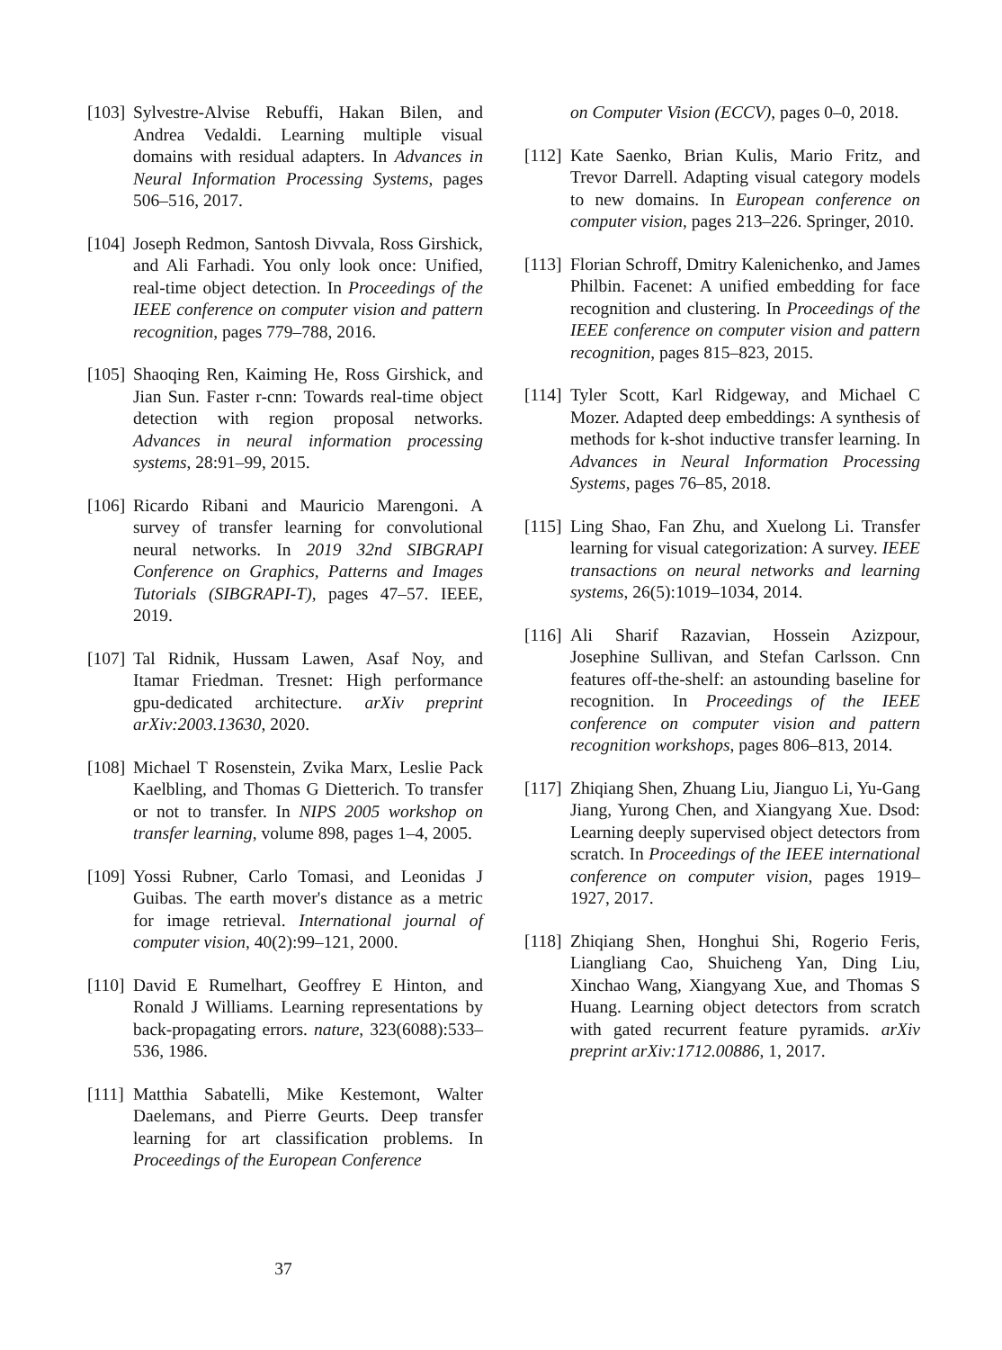[103] Sylvestre-Alvise Rebuffi, Hakan Bilen, and Andrea Vedaldi. Learning multiple visual domains with residual adapters. In Advances in Neural Information Processing Systems, pages 506–516, 2017.
[104] Joseph Redmon, Santosh Divvala, Ross Girshick, and Ali Farhadi. You only look once: Unified, real-time object detection. In Proceedings of the IEEE conference on computer vision and pattern recognition, pages 779–788, 2016.
[105] Shaoqing Ren, Kaiming He, Ross Girshick, and Jian Sun. Faster r-cnn: Towards real-time object detection with region proposal networks. Advances in neural information processing systems, 28:91–99, 2015.
[106] Ricardo Ribani and Mauricio Marengoni. A survey of transfer learning for convolutional neural networks. In 2019 32nd SIBGRAPI Conference on Graphics, Patterns and Images Tutorials (SIBGRAPI-T), pages 47–57. IEEE, 2019.
[107] Tal Ridnik, Hussam Lawen, Asaf Noy, and Itamar Friedman. Tresnet: High performance gpu-dedicated architecture. arXiv preprint arXiv:2003.13630, 2020.
[108] Michael T Rosenstein, Zvika Marx, Leslie Pack Kaelbling, and Thomas G Dietterich. To transfer or not to transfer. In NIPS 2005 workshop on transfer learning, volume 898, pages 1–4, 2005.
[109] Yossi Rubner, Carlo Tomasi, and Leonidas J Guibas. The earth mover's distance as a metric for image retrieval. International journal of computer vision, 40(2):99–121, 2000.
[110] David E Rumelhart, Geoffrey E Hinton, and Ronald J Williams. Learning representations by back-propagating errors. nature, 323(6088):533–536, 1986.
[111] Matthia Sabatelli, Mike Kestemont, Walter Daelemans, and Pierre Geurts. Deep transfer learning for art classification problems. In Proceedings of the European Conference
on Computer Vision (ECCV), pages 0–0, 2018.
[112] Kate Saenko, Brian Kulis, Mario Fritz, and Trevor Darrell. Adapting visual category models to new domains. In European conference on computer vision, pages 213–226. Springer, 2010.
[113] Florian Schroff, Dmitry Kalenichenko, and James Philbin. Facenet: A unified embedding for face recognition and clustering. In Proceedings of the IEEE conference on computer vision and pattern recognition, pages 815–823, 2015.
[114] Tyler Scott, Karl Ridgeway, and Michael C Mozer. Adapted deep embeddings: A synthesis of methods for k-shot inductive transfer learning. In Advances in Neural Information Processing Systems, pages 76–85, 2018.
[115] Ling Shao, Fan Zhu, and Xuelong Li. Transfer learning for visual categorization: A survey. IEEE transactions on neural networks and learning systems, 26(5):1019–1034, 2014.
[116] Ali Sharif Razavian, Hossein Azizpour, Josephine Sullivan, and Stefan Carlsson. Cnn features off-the-shelf: an astounding baseline for recognition. In Proceedings of the IEEE conference on computer vision and pattern recognition workshops, pages 806–813, 2014.
[117] Zhiqiang Shen, Zhuang Liu, Jianguo Li, Yu-Gang Jiang, Yurong Chen, and Xiangyang Xue. Dsod: Learning deeply supervised object detectors from scratch. In Proceedings of the IEEE international conference on computer vision, pages 1919–1927, 2017.
[118] Zhiqiang Shen, Honghui Shi, Rogerio Feris, Liangliang Cao, Shuicheng Yan, Ding Liu, Xinchao Wang, Xiangyang Xue, and Thomas S Huang. Learning object detectors from scratch with gated recurrent feature pyramids. arXiv preprint arXiv:1712.00886, 1, 2017.
37